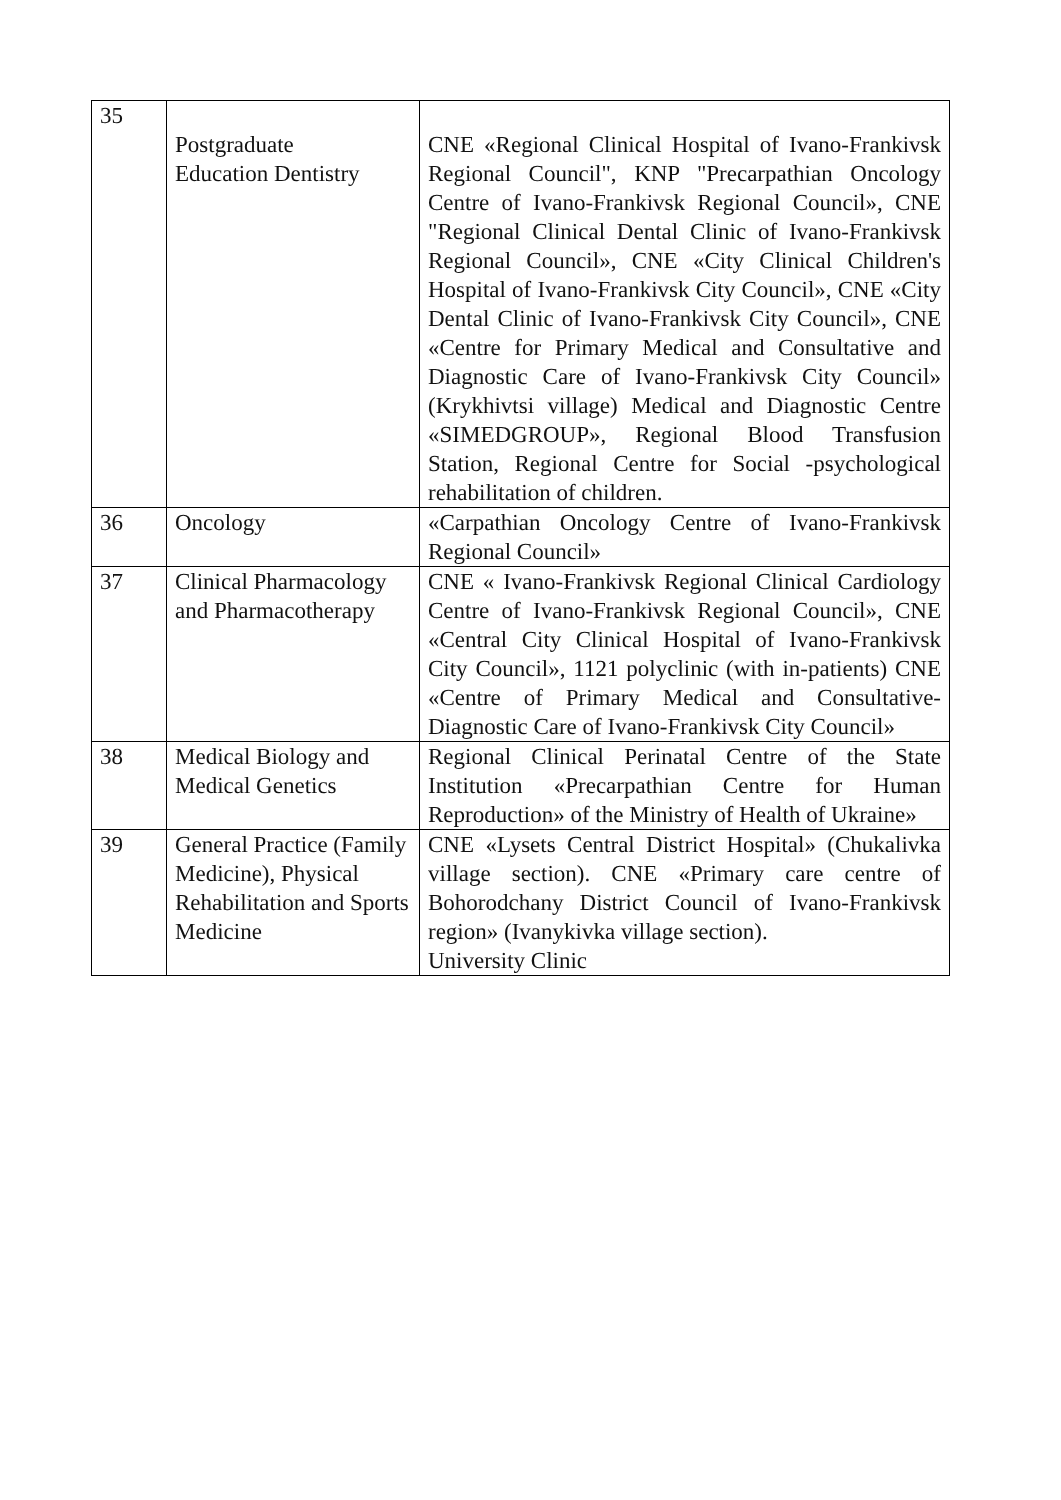| 35 | Postgraduate Education Dentistry | CNE «Regional Clinical Hospital of Ivano-Frankivsk Regional Council", KNP "Precarpathian Oncology Centre of Ivano-Frankivsk Regional Council», CNE "Regional Clinical Dental Clinic of Ivano-Frankivsk Regional Council», CNE «City Clinical Children's Hospital of Ivano-Frankivsk City Council», CNE «City Dental Clinic of Ivano-Frankivsk City Council», CNE «Centre for Primary Medical and Consultative and Diagnostic Care of Ivano-Frankivsk City Council» (Krykhivtsi village) Medical and Diagnostic Centre «SIMEDGROUP», Regional Blood Transfusion Station, Regional Centre for Social -psychological rehabilitation of children. |
| 36 | Oncology | «Carpathian Oncology Centre of Ivano-Frankivsk Regional Council» |
| 37 | Clinical Pharmacology and Pharmacotherapy | CNE « Ivano-Frankivsk Regional Clinical Cardiology Centre of Ivano-Frankivsk Regional Council», CNE «Central City Clinical Hospital of Ivano-Frankivsk City Council», 1121 polyclinic (with in-patients) CNE «Centre of Primary Medical and Consultative-Diagnostic Care of Ivano-Frankivsk City Council» |
| 38 | Medical Biology and Medical Genetics | Regional Clinical Perinatal Centre of the State Institution «Precarpathian Centre for Human Reproduction» of the Ministry of Health of Ukraine» |
| 39 | General Practice (Family Medicine), Physical Rehabilitation and Sports Medicine | CNE «Lysets Central District Hospital» (Chukalivka village section). CNE «Primary care centre of Bohorodchany District Council of Ivano-Frankivsk region» (Ivanykivka village section). University Clinic |